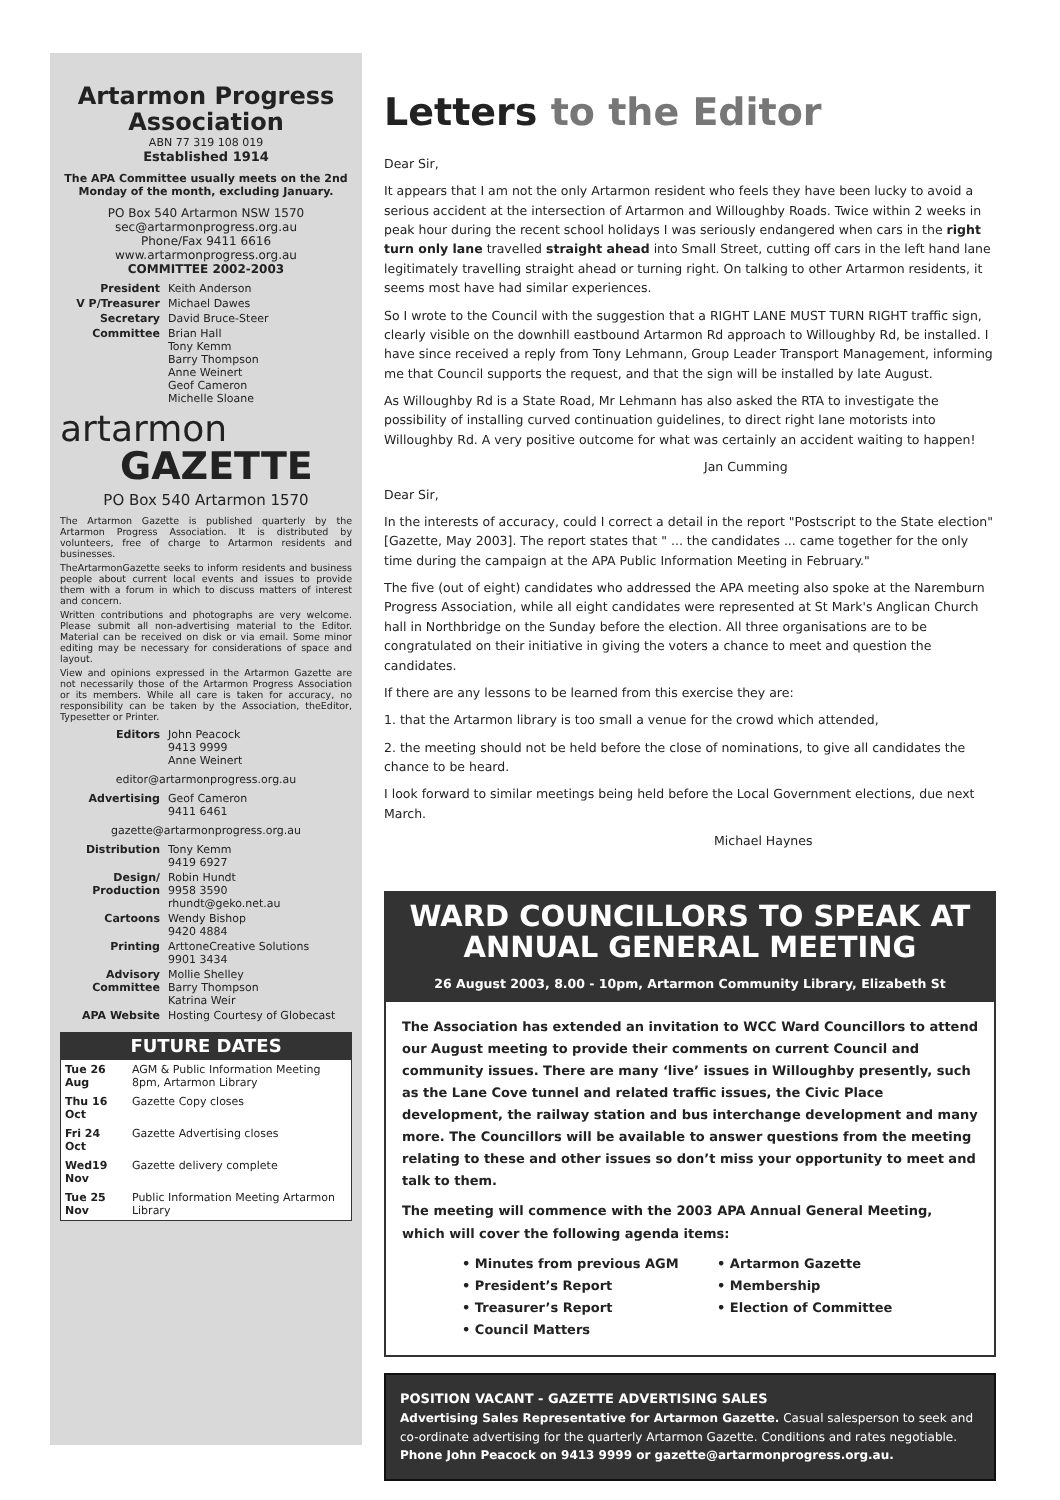Artarmon Progress Association
ABN 77 319 108 019
Established 1914
The APA Committee usually meets on the 2nd Monday of the month, excluding January.
PO Box 540 Artarmon NSW 1570
sec@artarmonprogress.org.au
Phone/Fax 9411 6616
www.artarmonprogress.org.au
COMMITTEE 2002-2003
President Keith Anderson V P/Treasurer Michael Dawes Secretary David Bruce-Steer Committee Brian Hall
Tony Kemm
Barry Thompson
Anne Weinert
Geof Cameron
Michelle Sloane
artarmon GAZETTE
PO Box 540 Artarmon 1570
The Artarmon Gazette is published quarterly by the Artarmon Progress Association. It is distributed by volunteers, free of charge to Artarmon residents and businesses.
TheArtarmonGazette seeks to inform residents and business people about current local events and issues to provide them with a forum in which to discuss matters of interest and concern.
Written contributions and photographs are very welcome. Please submit all non-advertising material to the Editor. Material can be received on disk or via email. Some minor editing may be necessary for considerations of space and layout.
View and opinions expressed in the Artarmon Gazette are not necessarily those of the Artarmon Progress Association or its members. While all care is taken for accuracy, no responsibility can be taken by the Association, theEditor, Typesetter or Printer.
Editors John Peacock
9413 9999
Anne Weinert
editor@artarmonprogress.org.au
Advertising Geof Cameron
9411 6461
gazette@artarmonprogress.org.au
Distribution Tony Kemm
9419 6927 Design/ Production Robin Hundt
9958 3590
rhundt@geko.net.au Cartoons Wendy Bishop
9420 4884 Printing ArttoneCreative Solutions
9901 3434 Advisory Committee Mollie Shelley
Barry Thompson
Katrina Weir APA Website Hosting Courtesy of Globecast
FUTURE DATES
| Tue 26 Aug | AGM & Public Information Meeting 8pm, Artarmon Library |
| Thu 16 Oct | Gazette Copy closes |
| Fri 24 Oct | Gazette Advertising closes |
| Wed19 Nov | Gazette delivery complete |
| Tue 25 Nov | Public Information Meeting Artarmon Library |
Letters to the Editor
Dear Sir,
It appears that I am not the only Artarmon resident who feels they have been lucky to avoid a serious accident at the intersection of Artarmon and Willoughby Roads. Twice within 2 weeks in peak hour during the recent school holidays I was seriously endangered when cars in the right turn only lane travelled straight ahead into Small Street, cutting off cars in the left hand lane legitimately travelling straight ahead or turning right. On talking to other Artarmon residents, it seems most have had similar experiences.
So I wrote to the Council with the suggestion that a RIGHT LANE MUST TURN RIGHT traffic sign, clearly visible on the downhill eastbound Artarmon Rd approach to Willoughby Rd, be installed. I have since received a reply from Tony Lehmann, Group Leader Transport Management, informing me that Council supports the request, and that the sign will be installed by late August.
As Willoughby Rd is a State Road, Mr Lehmann has also asked the RTA to investigate the possibility of installing curved continuation guidelines, to direct right lane motorists into Willoughby Rd. A very positive outcome for what was certainly an accident waiting to happen!
Jan Cumming
Dear Sir,
In the interests of accuracy, could I correct a detail in the report "Postscript to the State election" [Gazette, May 2003]. The report states that " ... the candidates ... came together for the only time during the campaign at the APA Public Information Meeting in February."
The five (out of eight) candidates who addressed the APA meeting also spoke at the Naremburn Progress Association, while all eight candidates were represented at St Mark's Anglican Church hall in Northbridge on the Sunday before the election. All three organisations are to be congratulated on their initiative in giving the voters a chance to meet and question the candidates.
If there are any lessons to be learned from this exercise they are:
1. that the Artarmon library is too small a venue for the crowd which attended,
2. the meeting should not be held before the close of nominations, to give all candidates the chance to be heard.
I look forward to similar meetings being held before the Local Government elections, due next March.
Michael Haynes
WARD COUNCILLORS TO SPEAK AT ANNUAL GENERAL MEETING
26 August 2003, 8.00 - 10pm, Artarmon Community Library, Elizabeth St
The Association has extended an invitation to WCC Ward Councillors to attend our August meeting to provide their comments on current Council and community issues. There are many ‘live’ issues in Willoughby presently, such as the Lane Cove tunnel and related traffic issues, the Civic Place development, the railway station and bus interchange development and many more. The Councillors will be available to answer questions from the meeting relating to these and other issues so don’t miss your opportunity to meet and talk to them.
The meeting will commence with the 2003 APA Annual General Meeting, which will cover the following agenda items:
• Minutes from previous AGM • Artarmon Gazette • President’s Report • Membership • Treasurer’s Report • Election of Committee • Council Matters
POSITION VACANT - GAZETTE ADVERTISING SALES
Advertising Sales Representative for Artarmon Gazette. Casual salesperson to seek and co-ordinate advertising for the quarterly Artarmon Gazette. Conditions and rates negotiable. Phone John Peacock on 9413 9999 or gazette@artarmonprogress.org.au.